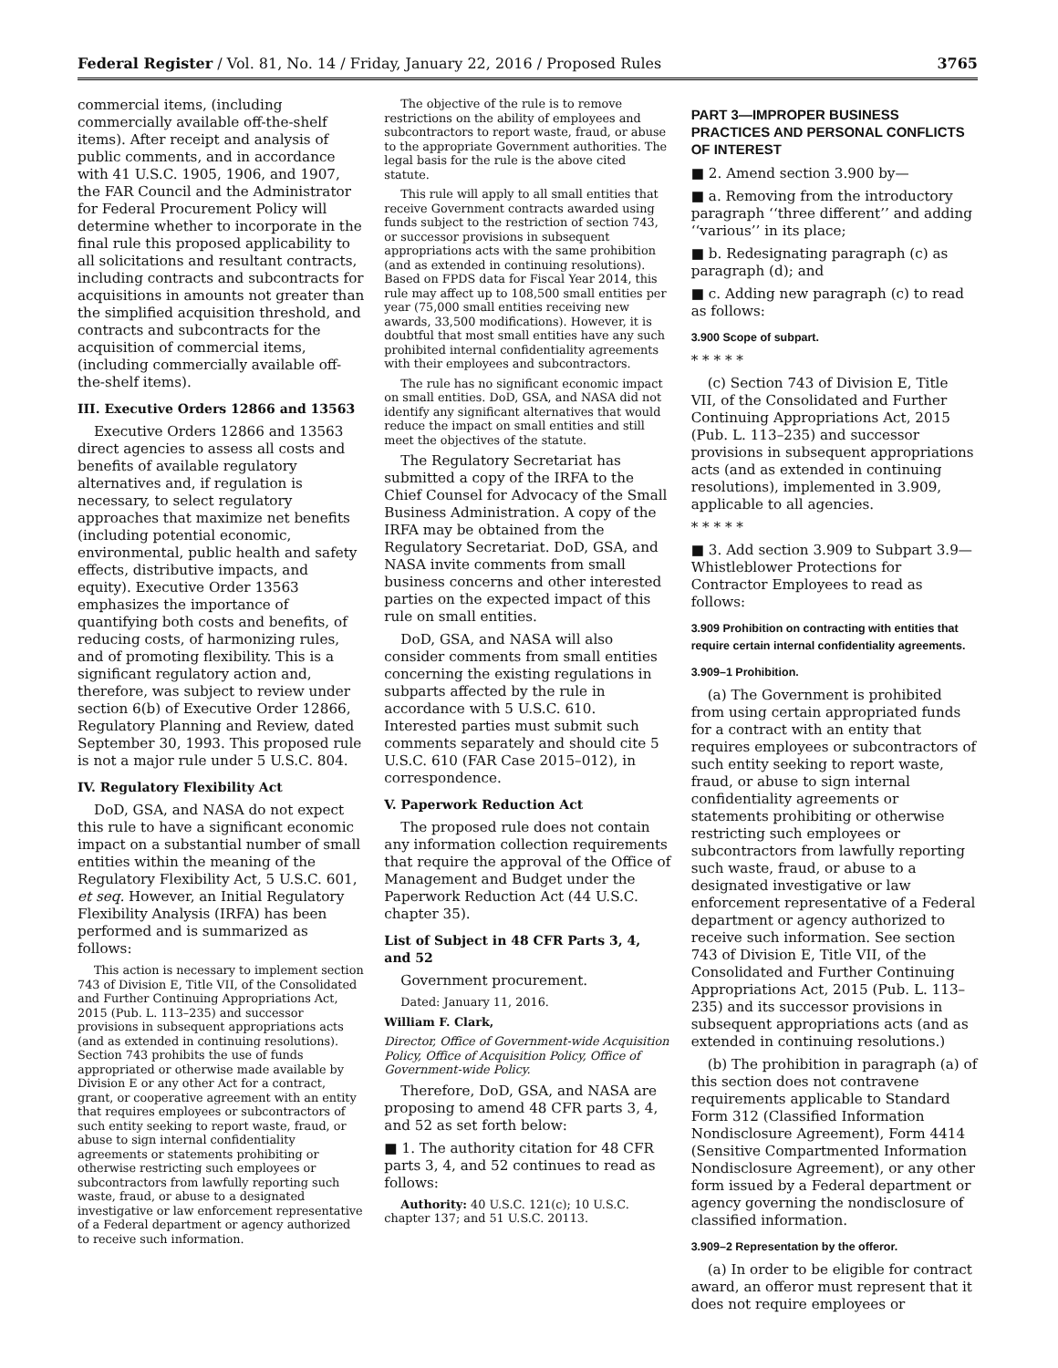Federal Register / Vol. 81, No. 14 / Friday, January 22, 2016 / Proposed Rules 3765
commercial items, (including commercially available off-the-shelf items). After receipt and analysis of public comments, and in accordance with 41 U.S.C. 1905, 1906, and 1907, the FAR Council and the Administrator for Federal Procurement Policy will determine whether to incorporate in the final rule this proposed applicability to all solicitations and resultant contracts, including contracts and subcontracts for acquisitions in amounts not greater than the simplified acquisition threshold, and contracts and subcontracts for the acquisition of commercial items, (including commercially available off-the-shelf items).
III. Executive Orders 12866 and 13563
Executive Orders 12866 and 13563 direct agencies to assess all costs and benefits of available regulatory alternatives and, if regulation is necessary, to select regulatory approaches that maximize net benefits (including potential economic, environmental, public health and safety effects, distributive impacts, and equity). Executive Order 13563 emphasizes the importance of quantifying both costs and benefits, of reducing costs, of harmonizing rules, and of promoting flexibility. This is a significant regulatory action and, therefore, was subject to review under section 6(b) of Executive Order 12866, Regulatory Planning and Review, dated September 30, 1993. This proposed rule is not a major rule under 5 U.S.C. 804.
IV. Regulatory Flexibility Act
DoD, GSA, and NASA do not expect this rule to have a significant economic impact on a substantial number of small entities within the meaning of the Regulatory Flexibility Act, 5 U.S.C. 601, et seq. However, an Initial Regulatory Flexibility Analysis (IRFA) has been performed and is summarized as follows:
This action is necessary to implement section 743 of Division E, Title VII, of the Consolidated and Further Continuing Appropriations Act, 2015 (Pub. L. 113–235) and successor provisions in subsequent appropriations acts (and as extended in continuing resolutions). Section 743 prohibits the use of funds appropriated or otherwise made available by Division E or any other Act for a contract, grant, or cooperative agreement with an entity that requires employees or subcontractors of such entity seeking to report waste, fraud, or abuse to sign internal confidentiality agreements or statements prohibiting or otherwise restricting such employees or subcontractors from lawfully reporting such waste, fraud, or abuse to a designated investigative or law enforcement representative of a Federal department or agency authorized to receive such information.
The objective of the rule is to remove restrictions on the ability of employees and subcontractors to report waste, fraud, or abuse to the appropriate Government authorities. The legal basis for the rule is the above cited statute.
This rule will apply to all small entities that receive Government contracts awarded using funds subject to the restriction of section 743, or successor provisions in subsequent appropriations acts with the same prohibition (and as extended in continuing resolutions). Based on FPDS data for Fiscal Year 2014, this rule may affect up to 108,500 small entities per year (75,000 small entities receiving new awards, 33,500 modifications). However, it is doubtful that most small entities have any such prohibited internal confidentiality agreements with their employees and subcontractors.
The rule has no significant economic impact on small entities. DoD, GSA, and NASA did not identify any significant alternatives that would reduce the impact on small entities and still meet the objectives of the statute.
The Regulatory Secretariat has submitted a copy of the IRFA to the Chief Counsel for Advocacy of the Small Business Administration. A copy of the IRFA may be obtained from the Regulatory Secretariat. DoD, GSA, and NASA invite comments from small business concerns and other interested parties on the expected impact of this rule on small entities.
DoD, GSA, and NASA will also consider comments from small entities concerning the existing regulations in subparts affected by the rule in accordance with 5 U.S.C. 610. Interested parties must submit such comments separately and should cite 5 U.S.C. 610 (FAR Case 2015–012), in correspondence.
V. Paperwork Reduction Act
The proposed rule does not contain any information collection requirements that require the approval of the Office of Management and Budget under the Paperwork Reduction Act (44 U.S.C. chapter 35).
List of Subject in 48 CFR Parts 3, 4, and 52
Government procurement.
Dated: January 11, 2016.
William F. Clark,
Director, Office of Government-wide Acquisition Policy, Office of Acquisition Policy, Office of Government-wide Policy.
Therefore, DoD, GSA, and NASA are proposing to amend 48 CFR parts 3, 4, and 52 as set forth below:
■ 1. The authority citation for 48 CFR parts 3, 4, and 52 continues to read as follows:
Authority: 40 U.S.C. 121(c); 10 U.S.C. chapter 137; and 51 U.S.C. 20113.
PART 3—IMPROPER BUSINESS PRACTICES AND PERSONAL CONFLICTS OF INTEREST
■ 2. Amend section 3.900 by—
■ a. Removing from the introductory paragraph ‘‘three different’’ and adding ‘‘various’’ in its place;
■ b. Redesignating paragraph (c) as paragraph (d); and
■ c. Adding new paragraph (c) to read as follows:
3.900 Scope of subpart.
* * * * *
(c) Section 743 of Division E, Title VII, of the Consolidated and Further Continuing Appropriations Act, 2015 (Pub. L. 113–235) and successor provisions in subsequent appropriations acts (and as extended in continuing resolutions), implemented in 3.909, applicable to all agencies.
* * * * *
■ 3. Add section 3.909 to Subpart 3.9—Whistleblower Protections for Contractor Employees to read as follows:
3.909 Prohibition on contracting with entities that require certain internal confidentiality agreements.
3.909–1 Prohibition.
(a) The Government is prohibited from using certain appropriated funds for a contract with an entity that requires employees or subcontractors of such entity seeking to report waste, fraud, or abuse to sign internal confidentiality agreements or statements prohibiting or otherwise restricting such employees or subcontractors from lawfully reporting such waste, fraud, or abuse to a designated investigative or law enforcement representative of a Federal department or agency authorized to receive such information. See section 743 of Division E, Title VII, of the Consolidated and Further Continuing Appropriations Act, 2015 (Pub. L. 113–235) and its successor provisions in subsequent appropriations acts (and as extended in continuing resolutions.)
(b) The prohibition in paragraph (a) of this section does not contravene requirements applicable to Standard Form 312 (Classified Information Nondisclosure Agreement), Form 4414 (Sensitive Compartmented Information Nondisclosure Agreement), or any other form issued by a Federal department or agency governing the nondisclosure of classified information.
3.909–2 Representation by the offeror.
(a) In order to be eligible for contract award, an offeror must represent that it does not require employees or